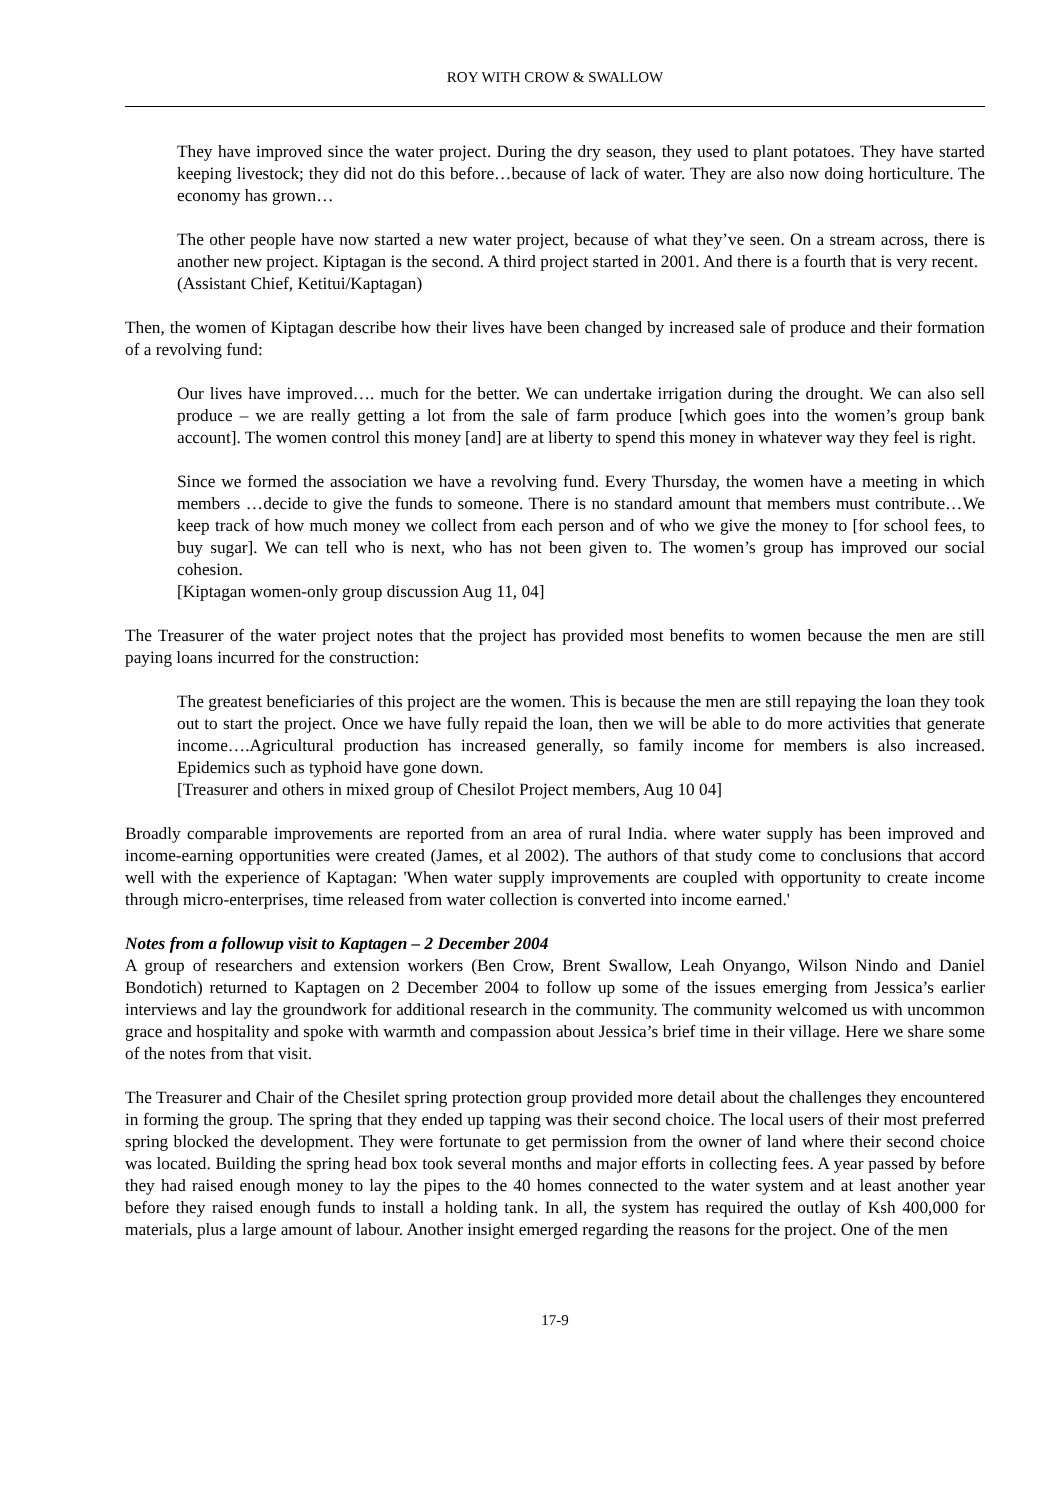ROY WITH CROW & SWALLOW
They have improved since the water project. During the dry season, they used to plant potatoes. They have started keeping livestock; they did not do this before…because of lack of water. They are also now doing horticulture. The economy has grown…
The other people have now started a new water project, because of what they’ve seen. On a stream across, there is another new project. Kiptagan is the second. A third project started in 2001. And there is a fourth that is very recent.
(Assistant Chief, Ketitui/Kaptagan)
Then, the women of Kiptagan describe how their lives have been changed by increased sale of produce and their formation of a revolving fund:
Our lives have improved…. much for the better. We can undertake irrigation during the drought. We can also sell produce – we are really getting a lot from the sale of farm produce [which goes into the women’s group bank account]. The women control this money [and] are at liberty to spend this money in whatever way they feel is right.
Since we formed the association we have a revolving fund. Every Thursday, the women have a meeting in which members …decide to give the funds to someone. There is no standard amount that members must contribute…We keep track of how much money we collect from each person and of who we give the money to [for school fees, to buy sugar]. We can tell who is next, who has not been given to. The women’s group has improved our social cohesion.
[Kiptagan women-only group discussion Aug 11, 04]
The Treasurer of the water project notes that the project has provided most benefits to women because the men are still paying loans incurred for the construction:
The greatest beneficiaries of this project are the women. This is because the men are still repaying the loan they took out to start the project. Once we have fully repaid the loan, then we will be able to do more activities that generate income….Agricultural production has increased generally, so family income for members is also increased. Epidemics such as typhoid have gone down.
[Treasurer and others in mixed group of Chesilot Project members, Aug 10 04]
Broadly comparable improvements are reported from an area of rural India. where water supply has been improved and income-earning opportunities were created (James, et al 2002). The authors of that study come to conclusions that accord well with the experience of Kaptagan: 'When water supply improvements are coupled with opportunity to create income through micro-enterprises, time released from water collection is converted into income earned.'
Notes from a followup visit to Kaptagen – 2 December 2004
A group of researchers and extension workers (Ben Crow, Brent Swallow, Leah Onyango, Wilson Nindo and Daniel Bondotich) returned to Kaptagen on 2 December 2004 to follow up some of the issues emerging from Jessica’s earlier interviews and lay the groundwork for additional research in the community. The community welcomed us with uncommon grace and hospitality and spoke with warmth and compassion about Jessica’s brief time in their village. Here we share some of the notes from that visit.
The Treasurer and Chair of the Chesilet spring protection group provided more detail about the challenges they encountered in forming the group. The spring that they ended up tapping was their second choice. The local users of their most preferred spring blocked the development. They were fortunate to get permission from the owner of land where their second choice was located. Building the spring head box took several months and major efforts in collecting fees. A year passed by before they had raised enough money to lay the pipes to the 40 homes connected to the water system and at least another year before they raised enough funds to install a holding tank. In all, the system has required the outlay of Ksh 400,000 for materials, plus a large amount of labour. Another insight emerged regarding the reasons for the project. One of the men
17-9